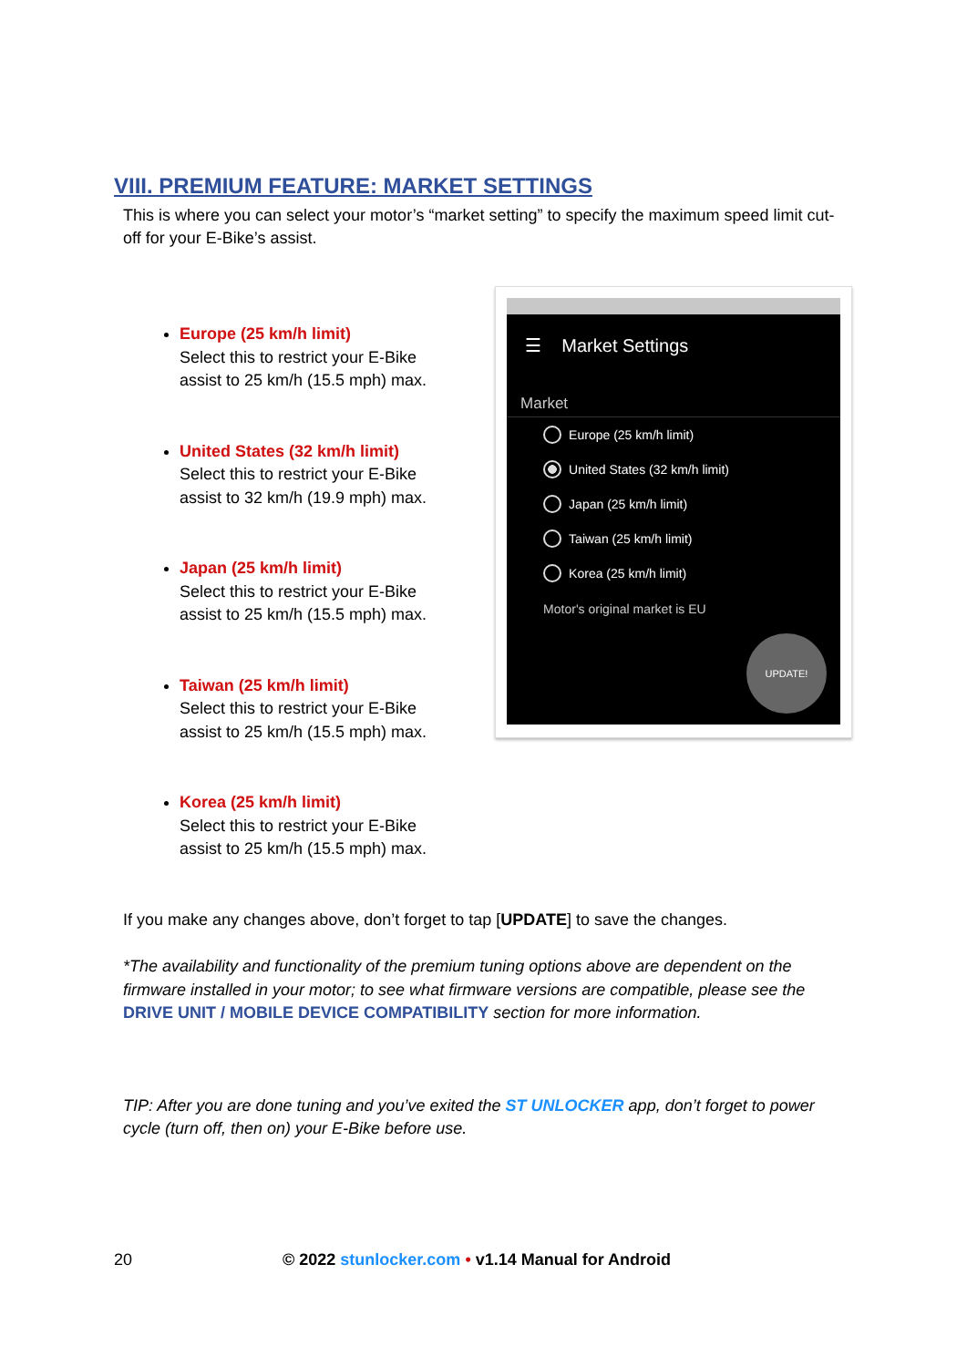VIII. PREMIUM FEATURE: MARKET SETTINGS
This is where you can select your motor’s “market setting” to specify the maximum speed limit cut-off for your E-Bike’s assist.
Europe (25 km/h limit)
Select this to restrict your E-Bike assist to 25 km/h (15.5 mph) max.
United States (32 km/h limit)
Select this to restrict your E-Bike assist to 32 km/h (19.9 mph) max.
Japan (25 km/h limit)
Select this to restrict your E-Bike assist to 25 km/h (15.5 mph) max.
Taiwan (25 km/h limit)
Select this to restrict your E-Bike assist to 25 km/h (15.5 mph) max.
Korea (25 km/h limit)
Select this to restrict your E-Bike assist to 25 km/h (15.5 mph) max.
☰ Market Settings
Market
Europe (25 km/h limit)
United States (32 km/h limit)
Japan (25 km/h limit)
Taiwan (25 km/h limit)
Korea (25 km/h limit)
Motor's original market is EU
UPDATE!
If you make any changes above, don’t forget to tap [UPDATE] to save the changes.
*The availability and functionality of the premium tuning options above are dependent on the firmware installed in your motor; to see what firmware versions are compatible, please see the DRIVE UNIT / MOBILE DEVICE COMPATIBILITY section for more information.
TIP: After you are done tuning and you’ve exited the ST UNLOCKER app, don’t forget to power cycle (turn off, then on) your E-Bike before use.
20 © 2022 stunlocker.com • v1.14 Manual for Android